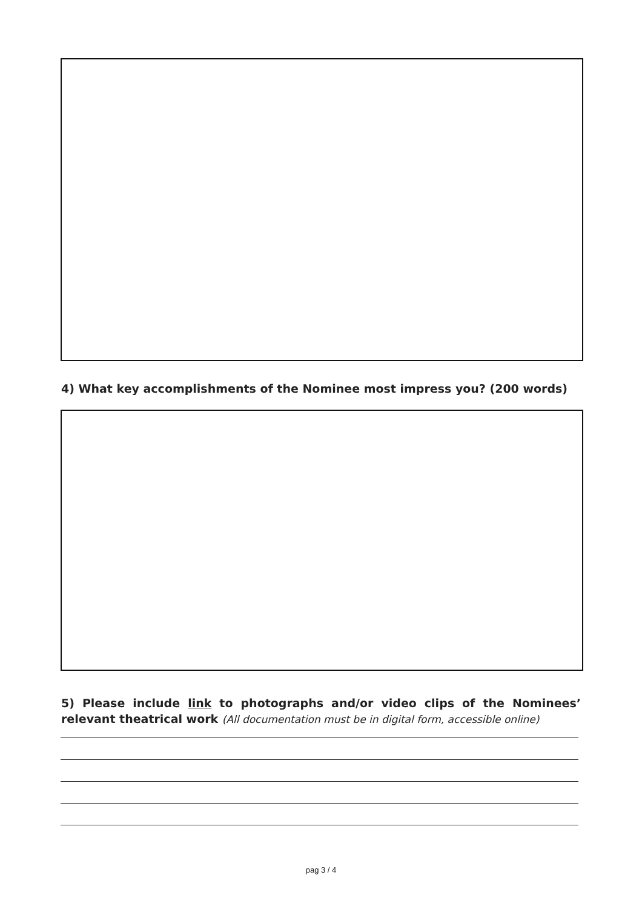4) What key accomplishments of the Nominee most impress you? (200 words)
5) Please include link to photographs and/or video clips of the Nominees’ relevant theatrical work (All documentation must be in digital form, accessible online)
pag 3 / 4